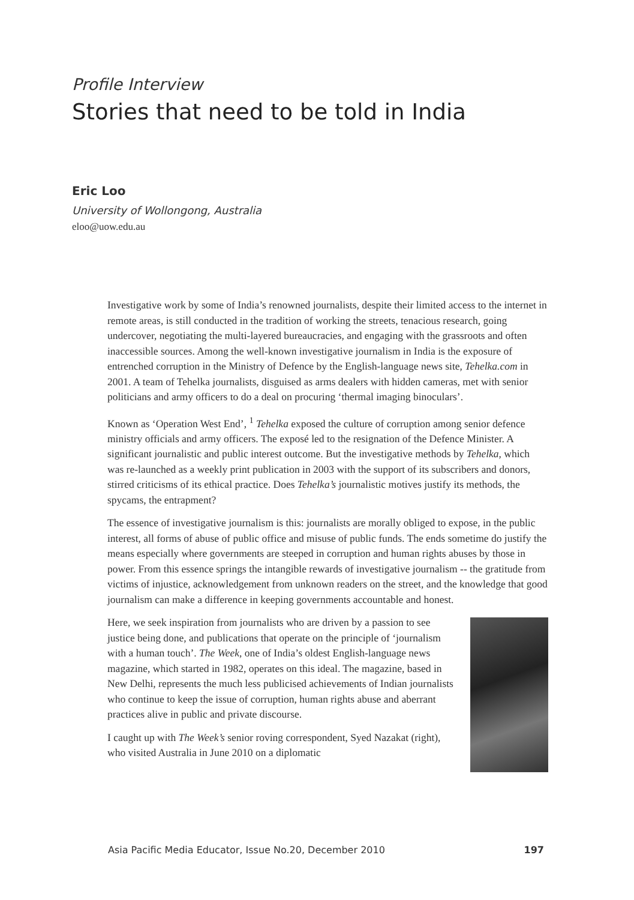Profile Interview
Stories that need to be told in India
Eric Loo
University of Wollongong, Australia
eloo@uow.edu.au
Investigative work by some of India’s renowned journalists, despite their limited access to the internet in remote areas, is still conducted in the tradition of working the streets, tenacious research, going undercover, negotiating the multi-layered bureaucracies, and engaging with the grassroots and often inaccessible sources. Among the well-known investigative journalism in India is the exposure of entrenched corruption in the Ministry of Defence by the English-language news site, Tehelka.com in 2001. A team of Tehelka journalists, disguised as arms dealers with hidden cameras, met with senior politicians and army officers to do a deal on procuring ‘thermal imaging binoculars’.
Known as ‘Operation West End’, <sup>1</sup> Tehelka exposed the culture of corruption among senior defence ministry officials and army officers. The exposé led to the resignation of the Defence Minister. A significant journalistic and public interest outcome. But the investigative methods by Tehelka, which was re-launched as a weekly print publication in 2003 with the support of its subscribers and donors, stirred criticisms of its ethical practice. Does Tehelka’s journalistic motives justify its methods, the spycams, the entrapment?
The essence of investigative journalism is this: journalists are morally obliged to expose, in the public interest, all forms of abuse of public office and misuse of public funds. The ends sometime do justify the means especially where governments are steeped in corruption and human rights abuses by those in power. From this essence springs the intangible rewards of investigative journalism -- the gratitude from victims of injustice, acknowledgement from unknown readers on the street, and the knowledge that good journalism can make a difference in keeping governments accountable and honest.
Here, we seek inspiration from journalists who are driven by a passion to see justice being done, and publications that operate on the principle of ‘journalism with a human touch’. The Week, one of India’s oldest English-language news magazine, which started in 1982, operates on this ideal. The magazine, based in New Delhi, represents the much less publicised achievements of Indian journalists who continue to keep the issue of corruption, human rights abuse and aberrant practices alive in public and private discourse.
I caught up with The Week’s senior roving correspondent, Syed Nazakat (right), who visited Australia in June 2010 on a diplomatic
Asia Pacific Media Educator, Issue No.20, December 2010 197